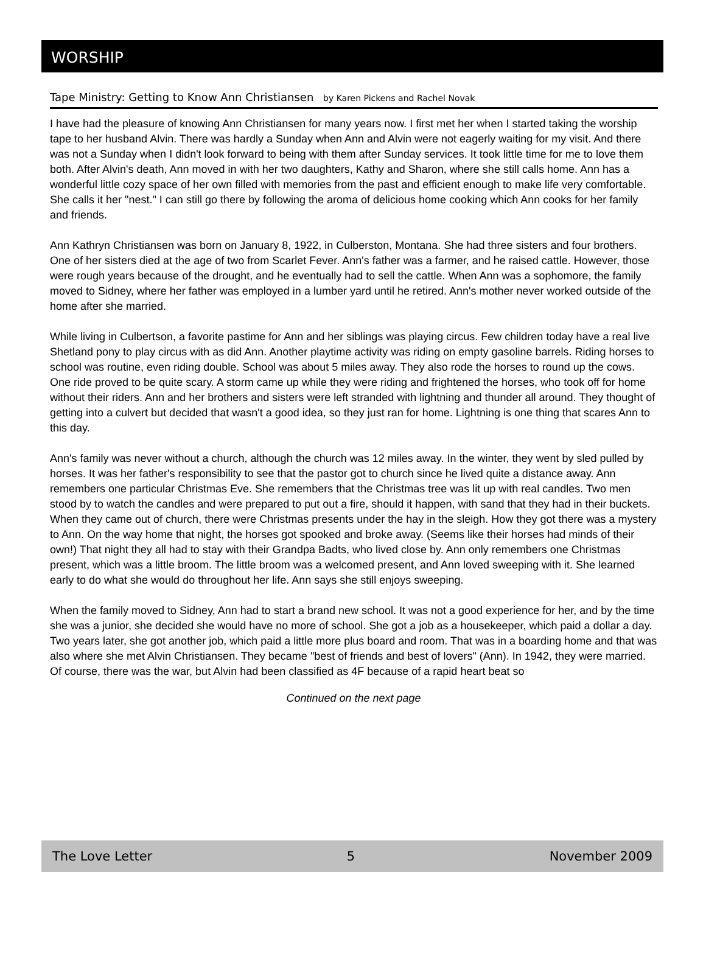WORSHIP
Tape Ministry: Getting to Know Ann Christiansen by Karen Pickens and Rachel Novak
I have had the pleasure of knowing Ann Christiansen for many years now. I first met her when I started taking the worship tape to her husband Alvin. There was hardly a Sunday when Ann and Alvin were not eagerly waiting for my visit. And there was not a Sunday when I didn't look forward to being with them after Sunday services. It took little time for me to love them both. After Alvin's death, Ann moved in with her two daughters, Kathy and Sharon, where she still calls home. Ann has a wonderful little cozy space of her own filled with memories from the past and efficient enough to make life very comfortable. She calls it her "nest." I can still go there by following the aroma of delicious home cooking which Ann cooks for her family and friends.
Ann Kathryn Christiansen was born on January 8, 1922, in Culberston, Montana. She had three sisters and four brothers. One of her sisters died at the age of two from Scarlet Fever. Ann's father was a farmer, and he raised cattle. However, those were rough years because of the drought, and he eventually had to sell the cattle. When Ann was a sophomore, the family moved to Sidney, where her father was employed in a lumber yard until he retired. Ann's mother never worked outside of the home after she married.
While living in Culbertson, a favorite pastime for Ann and her siblings was playing circus. Few children today have a real live Shetland pony to play circus with as did Ann. Another playtime activity was riding on empty gasoline barrels. Riding horses to school was routine, even riding double. School was about 5 miles away. They also rode the horses to round up the cows. One ride proved to be quite scary. A storm came up while they were riding and frightened the horses, who took off for home without their riders. Ann and her brothers and sisters were left stranded with lightning and thunder all around. They thought of getting into a culvert but decided that wasn't a good idea, so they just ran for home. Lightning is one thing that scares Ann to this day.
Ann's family was never without a church, although the church was 12 miles away. In the winter, they went by sled pulled by horses. It was her father's responsibility to see that the pastor got to church since he lived quite a distance away. Ann remembers one particular Christmas Eve. She remembers that the Christmas tree was lit up with real candles. Two men stood by to watch the candles and were prepared to put out a fire, should it happen, with sand that they had in their buckets. When they came out of church, there were Christmas presents under the hay in the sleigh. How they got there was a mystery to Ann. On the way home that night, the horses got spooked and broke away. (Seems like their horses had minds of their own!) That night they all had to stay with their Grandpa Badts, who lived close by. Ann only remembers one Christmas present, which was a little broom. The little broom was a welcomed present, and Ann loved sweeping with it. She learned early to do what she would do throughout her life. Ann says she still enjoys sweeping.
When the family moved to Sidney, Ann had to start a brand new school. It was not a good experience for her, and by the time she was a junior, she decided she would have no more of school. She got a job as a housekeeper, which paid a dollar a day. Two years later, she got another job, which paid a little more plus board and room. That was in a boarding home and that was also where she met Alvin Christiansen. They became "best of friends and best of lovers" (Ann). In 1942, they were married. Of course, there was the war, but Alvin had been classified as 4F because of a rapid heart beat so
Continued on the next page
The Love Letter 5 November 2009